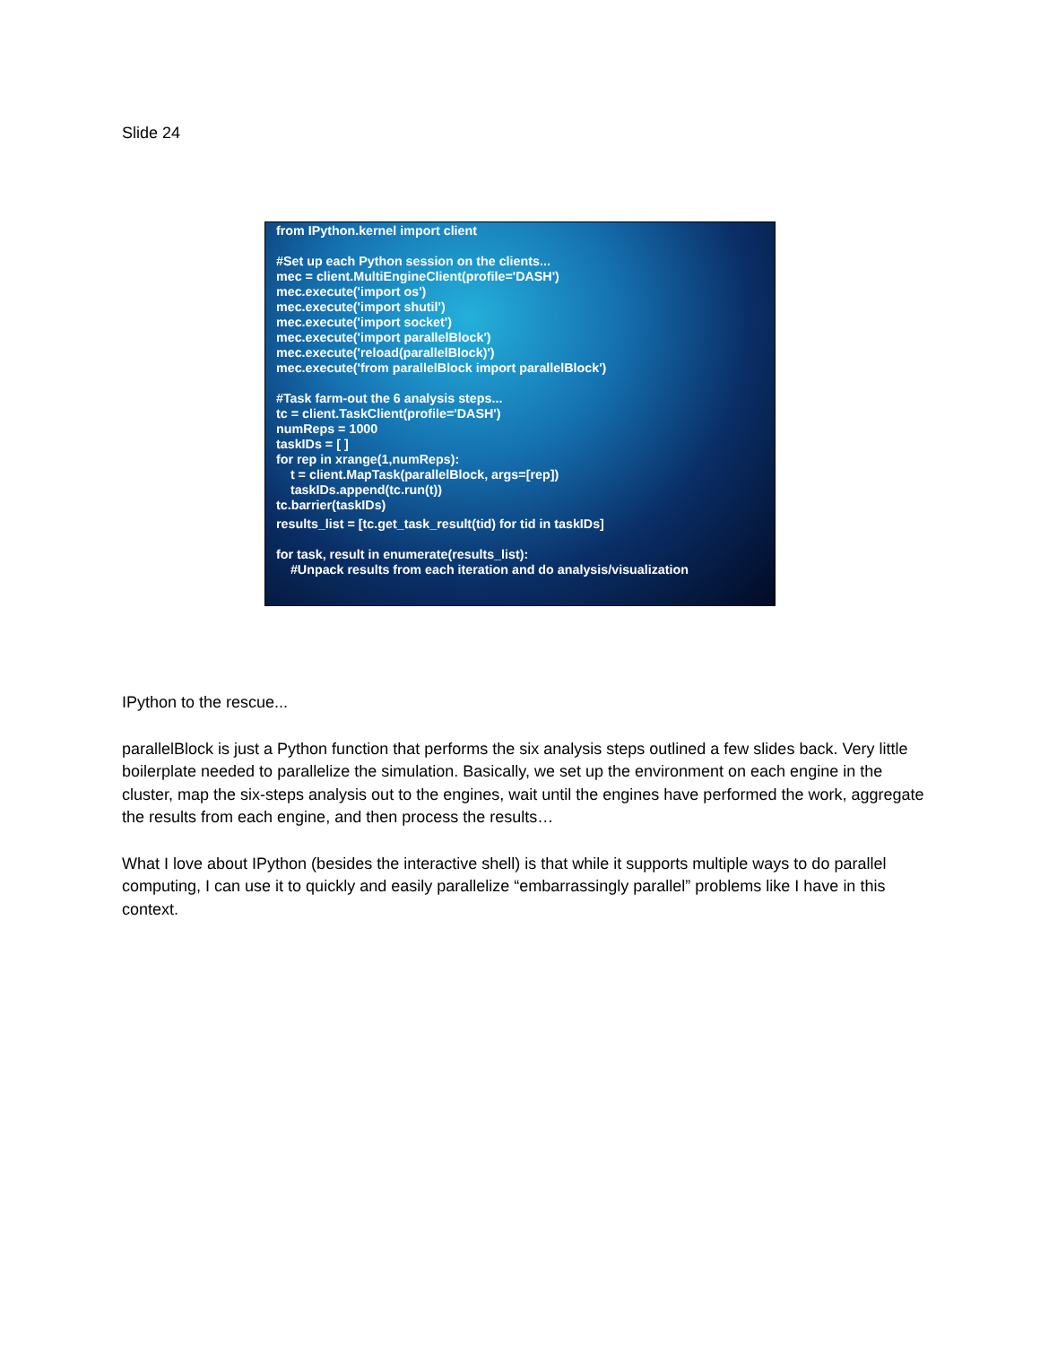Slide 24
from IPython.kernel import client
#Set up each Python session on the clients... mec = client.MultiEngineClient(profile='DASH') mec.execute('import os') mec.execute('import shutil') mec.execute('import socket') mec.execute('import parallelBlock') mec.execute('reload(parallelBlock)') mec.execute('from parallelBlock import parallelBlock')
#Task farm-out the 6 analysis steps... tc = client.TaskClient(profile='DASH') numReps = 1000 taskIDs = [ ] for rep in xrange(1,numReps): t = client.MapTask(parallelBlock, args=[rep]) taskIDs.append(tc.run(t)) tc.barrier(taskIDs)
results_list = [tc.get_task_result(tid) for tid in taskIDs]
for task, result in enumerate(results_list): #Unpack results from each iteration and do analysis/visualization
IPython to the rescue...
parallelBlock is just a Python function that performs the six analysis steps outlined a few slides back. Very little boilerplate needed to parallelize the simulation. Basically, we set up the environment on each engine in the cluster, map the six-steps analysis out to the engines, wait until the engines have performed the work, aggregate the results from each engine, and then process the results…
What I love about IPython (besides the interactive shell) is that while it supports multiple ways to do parallel computing, I can use it to quickly and easily parallelize “embarrassingly parallel” problems like I have in this context.